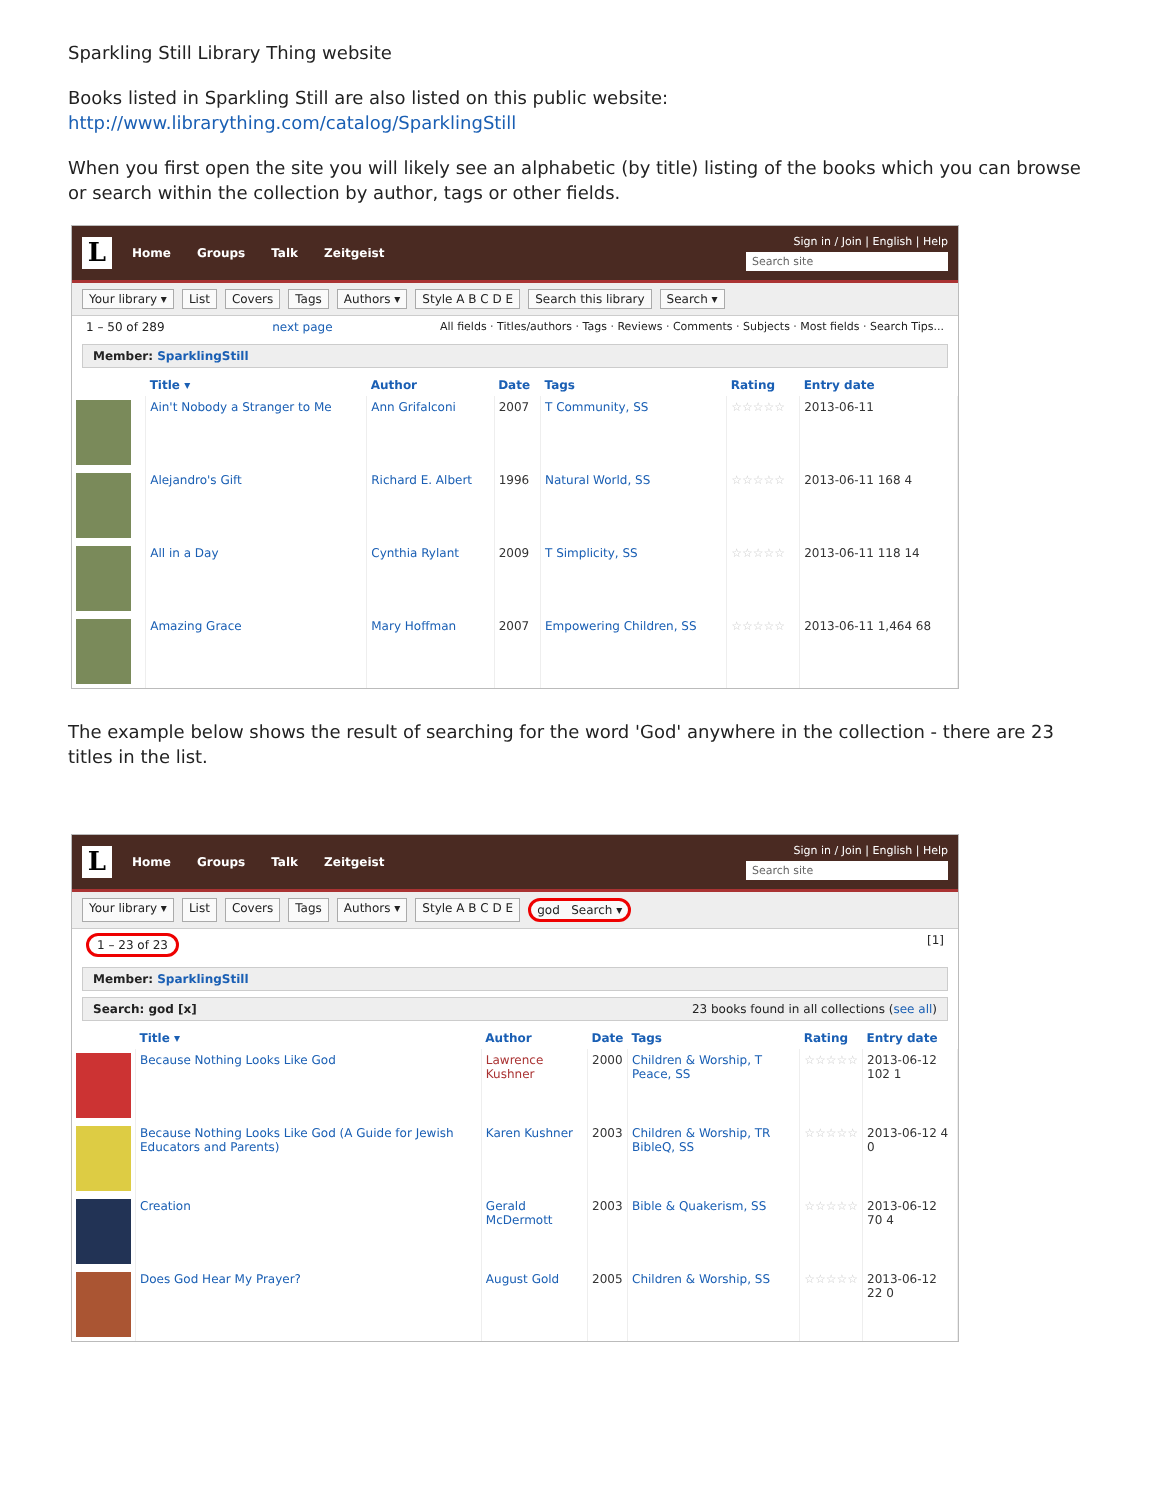Sparkling Still Library Thing website
Books listed in Sparkling Still are also listed on this public website:
http://www.librarything.com/catalog/SparklingStill
When you first open the site you will likely see an alphabetic (by title) listing of the books which you can browse or search within the collection by author, tags or other fields.
L
Home Groups Talk Zeitgeist
Sign in / Join | English | Help
Search site
Your library ▾ List Covers Tags Authors ▾ Style A B C D E Search this library Search ▾
1 – 50 of 289 next page All fields · Titles/authors · Tags · Reviews · Comments · Subjects · Most fields · Search Tips...
Member: SparklingStill
| | Title ▾ | Author | Date | Tags | Rating | Entry date |
| --- | --- | --- | --- | --- | --- | --- |
| | Ain't Nobody a Stranger to Me | Ann Grifalconi | 2007 | T Community, SS | ☆☆☆☆☆ | 2013-06-11 |
| | Alejandro's Gift | Richard E. Albert | 1996 | Natural World, SS | ☆☆☆☆☆ | 2013-06-11 168 4 |
| | All in a Day | Cynthia Rylant | 2009 | T Simplicity, SS | ☆☆☆☆☆ | 2013-06-11 118 14 |
| | Amazing Grace | Mary Hoffman | 2007 | Empowering Children, SS | ☆☆☆☆☆ | 2013-06-11 1,464 68 |
The example below shows the result of searching for the word 'God' anywhere in the collection - there are 23 titles in the list.
L
Home Groups Talk Zeitgeist
Sign in / Join | English | Help
Search site
Your library ▾ List Covers Tags Authors ▾ Style A B C D E god Search ▾
1 – 23 of 23 [1]
Member: SparklingStill
Search: god [x] 23 books found in all collections (see all)
| | Title ▾ | Author | Date | Tags | Rating | Entry date |
| --- | --- | --- | --- | --- | --- | --- |
| | Because Nothing Looks Like God | Lawrence Kushner | 2000 | Children & Worship, T Peace, SS | ☆☆☆☆☆ | 2013-06-12 102 1 |
| | Because Nothing Looks Like God (A Guide for Jewish Educators and Parents) | Karen Kushner | 2003 | Children & Worship, TR BibleQ, SS | ☆☆☆☆☆ | 2013-06-12 4 0 |
| | Creation | Gerald McDermott | 2003 | Bible & Quakerism, SS | ☆☆☆☆☆ | 2013-06-12 70 4 |
| | Does God Hear My Prayer? | August Gold | 2005 | Children & Worship, SS | ☆☆☆☆☆ | 2013-06-12 22 0 |